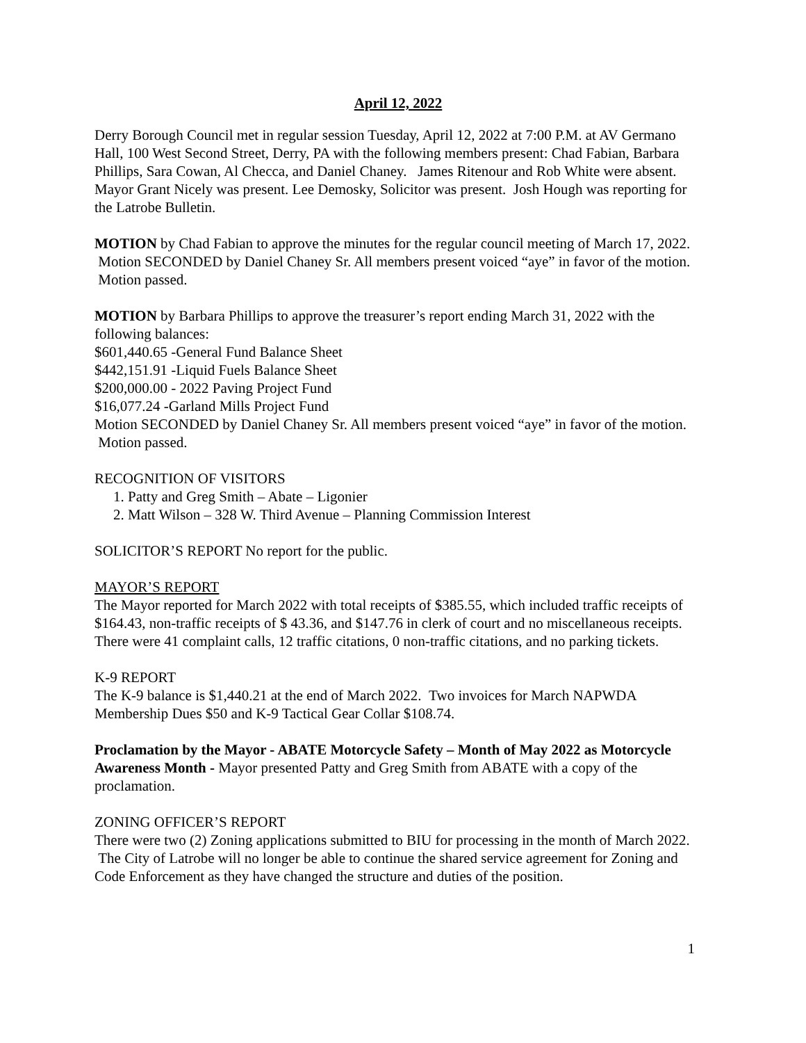April 12, 2022
Derry Borough Council met in regular session Tuesday, April 12, 2022 at 7:00 P.M. at AV Germano Hall, 100 West Second Street, Derry, PA with the following members present: Chad Fabian, Barbara Phillips, Sara Cowan, Al Checca, and Daniel Chaney. James Ritenour and Rob White were absent. Mayor Grant Nicely was present. Lee Demosky, Solicitor was present. Josh Hough was reporting for the Latrobe Bulletin.
MOTION by Chad Fabian to approve the minutes for the regular council meeting of March 17, 2022. Motion SECONDED by Daniel Chaney Sr. All members present voiced “aye” in favor of the motion. Motion passed.
MOTION by Barbara Phillips to approve the treasurer’s report ending March 31, 2022 with the following balances:
$601,440.65 -General Fund Balance Sheet
$442,151.91 -Liquid Fuels Balance Sheet
$200,000.00 - 2022 Paving Project Fund
$16,077.24 -Garland Mills Project Fund
Motion SECONDED by Daniel Chaney Sr. All members present voiced “aye” in favor of the motion. Motion passed.
RECOGNITION OF VISITORS
1. Patty and Greg Smith – Abate – Ligonier
2. Matt Wilson – 328 W. Third Avenue – Planning Commission Interest
SOLICITOR’S REPORT No report for the public.
MAYOR’S REPORT
The Mayor reported for March 2022 with total receipts of $385.55, which included traffic receipts of $164.43, non-traffic receipts of $ 43.36, and $147.76 in clerk of court and no miscellaneous receipts. There were 41 complaint calls, 12 traffic citations, 0 non-traffic citations, and no parking tickets.
K-9 REPORT
The K-9 balance is $1,440.21 at the end of March 2022. Two invoices for March NAPWDA Membership Dues $50 and K-9 Tactical Gear Collar $108.74.
Proclamation by the Mayor - ABATE Motorcycle Safety – Month of May 2022 as Motorcycle Awareness Month - Mayor presented Patty and Greg Smith from ABATE with a copy of the proclamation.
ZONING OFFICER’S REPORT
There were two (2) Zoning applications submitted to BIU for processing in the month of March 2022. The City of Latrobe will no longer be able to continue the shared service agreement for Zoning and Code Enforcement as they have changed the structure and duties of the position.
1